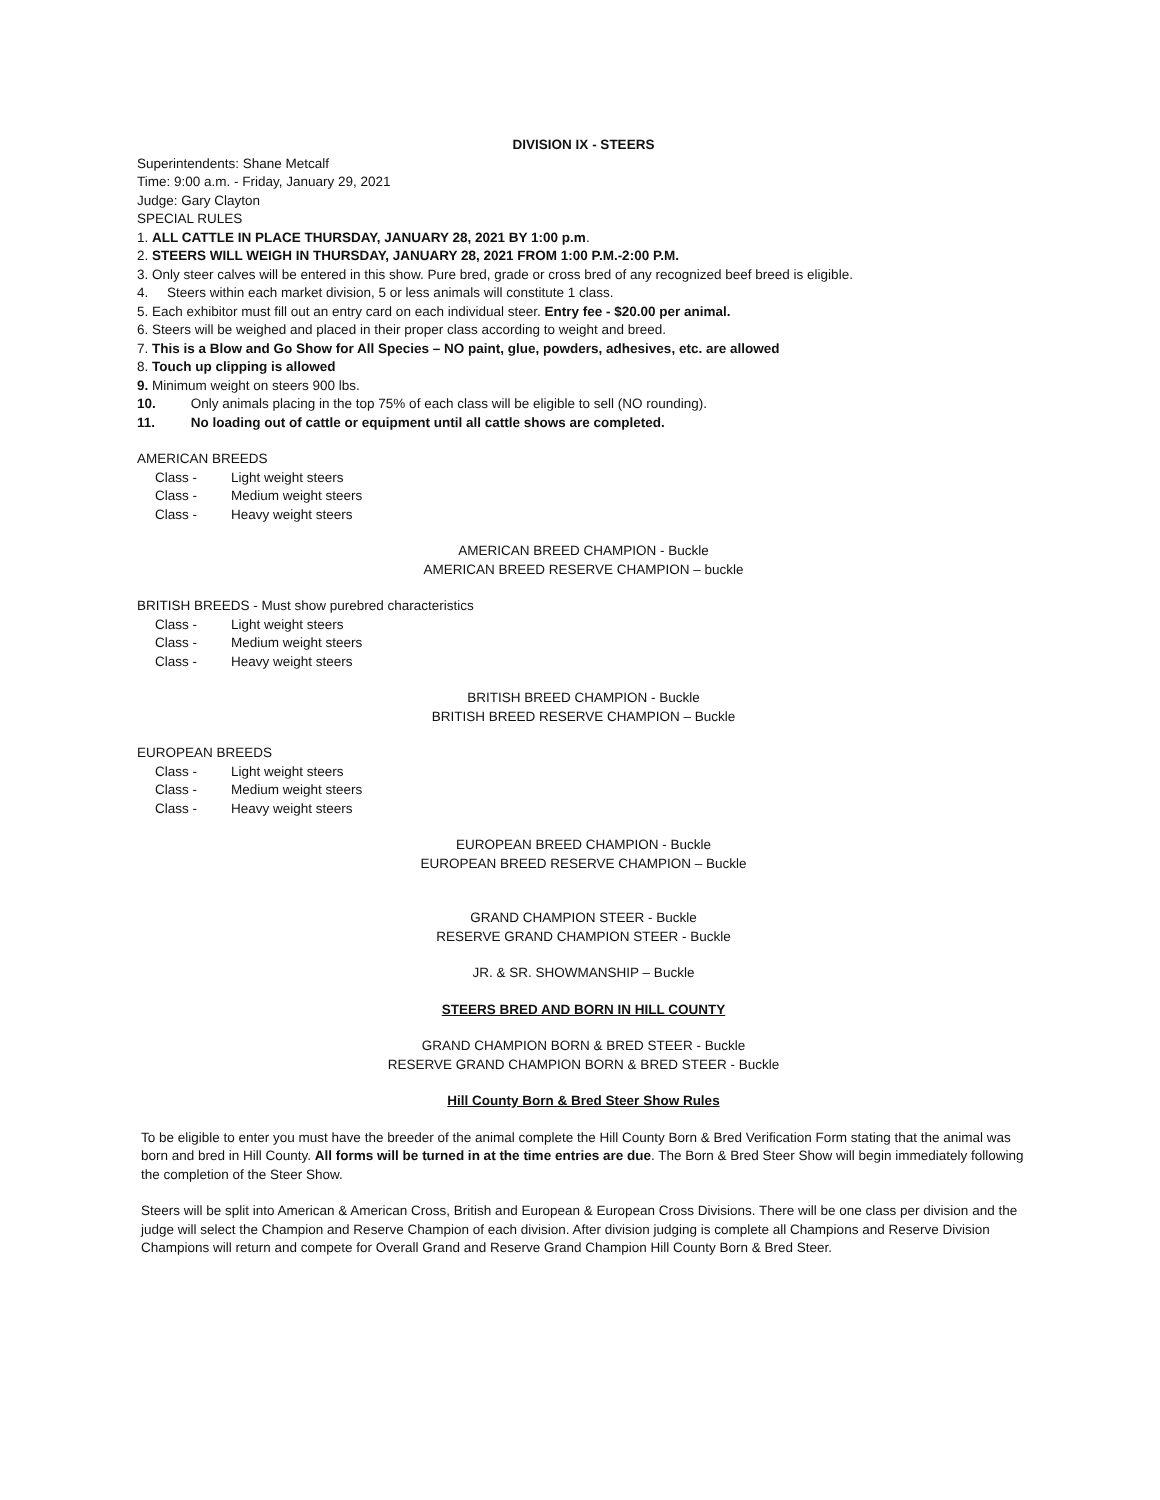DIVISION IX - STEERS
Superintendents: Shane Metcalf
Time: 9:00 a.m. - Friday, January 29, 2021
Judge: Gary Clayton
SPECIAL RULES
1. ALL CATTLE IN PLACE THURSDAY, JANUARY 28, 2021 BY 1:00 p.m.
2. STEERS WILL WEIGH IN THURSDAY, JANUARY 28, 2021 FROM 1:00 P.M.-2:00 P.M.
3. Only steer calves will be entered in this show. Pure bred, grade or cross bred of any recognized beef breed is eligible.
4. Steers within each market division, 5 or less animals will constitute 1 class.
5. Each exhibitor must fill out an entry card on each individual steer. Entry fee - $20.00 per animal.
6. Steers will be weighed and placed in their proper class according to weight and breed.
7. This is a Blow and Go Show for All Species – NO paint, glue, powders, adhesives, etc. are allowed
8. Touch up clipping is allowed
9. Minimum weight on steers 900 lbs.
10. Only animals placing in the top 75% of each class will be eligible to sell (NO rounding).
11. No loading out of cattle or equipment until all cattle shows are completed.
AMERICAN BREEDS
Class - Light weight steers
Class - Medium weight steers
Class - Heavy weight steers
AMERICAN BREED CHAMPION - Buckle
AMERICAN BREED RESERVE CHAMPION – buckle
BRITISH BREEDS - Must show purebred characteristics
Class - Light weight steers
Class - Medium weight steers
Class - Heavy weight steers
BRITISH BREED CHAMPION - Buckle
BRITISH BREED RESERVE CHAMPION – Buckle
EUROPEAN BREEDS
Class - Light weight steers
Class - Medium weight steers
Class - Heavy weight steers
EUROPEAN BREED CHAMPION - Buckle
EUROPEAN BREED RESERVE CHAMPION – Buckle
GRAND CHAMPION STEER - Buckle
RESERVE GRAND CHAMPION STEER - Buckle
JR. & SR. SHOWMANSHIP – Buckle
STEERS BRED AND BORN IN HILL COUNTY
GRAND CHAMPION BORN & BRED STEER - Buckle
RESERVE GRAND CHAMPION BORN & BRED STEER - Buckle
Hill County Born & Bred Steer Show Rules
To be eligible to enter you must have the breeder of the animal complete the Hill County Born & Bred Verification Form stating that the animal was born and bred in Hill County. All forms will be turned in at the time entries are due. The Born & Bred Steer Show will begin immediately following the completion of the Steer Show.
Steers will be split into American & American Cross, British and European & European Cross Divisions. There will be one class per division and the judge will select the Champion and Reserve Champion of each division. After division judging is complete all Champions and Reserve Division Champions will return and compete for Overall Grand and Reserve Grand Champion Hill County Born & Bred Steer.